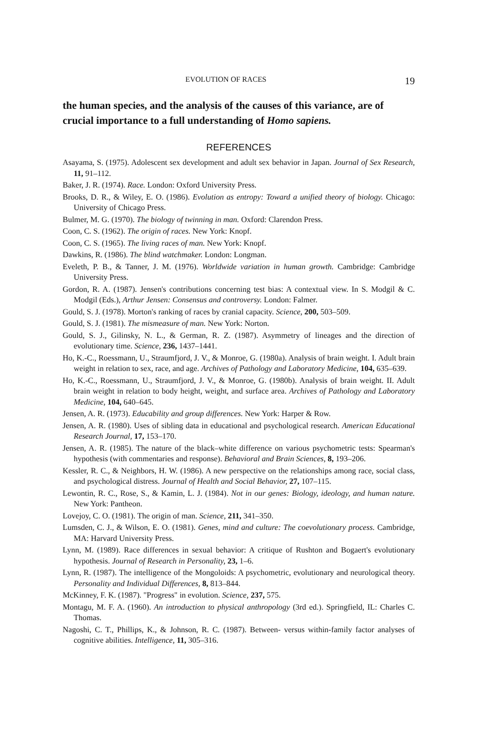EVOLUTION OF RACES 19
the human species, and the analysis of the causes of this variance, are of crucial importance to a full understanding of Homo sapiens.
REFERENCES
Asayama, S. (1975). Adolescent sex development and adult sex behavior in Japan. Journal of Sex Research, 11, 91–112.
Baker, J. R. (1974). Race. London: Oxford University Press.
Brooks, D. R., & Wiley, E. O. (1986). Evolution as entropy: Toward a unified theory of biology. Chicago: University of Chicago Press.
Bulmer, M. G. (1970). The biology of twinning in man. Oxford: Clarendon Press.
Coon, C. S. (1962). The origin of races. New York: Knopf.
Coon, C. S. (1965). The living races of man. New York: Knopf.
Dawkins, R. (1986). The blind watchmaker. London: Longman.
Eveleth, P. B., & Tanner, J. M. (1976). Worldwide variation in human growth. Cambridge: Cambridge University Press.
Gordon, R. A. (1987). Jensen's contributions concerning test bias: A contextual view. In S. Modgil & C. Modgil (Eds.), Arthur Jensen: Consensus and controversy. London: Falmer.
Gould, S. J. (1978). Morton's ranking of races by cranial capacity. Science, 200, 503–509.
Gould, S. J. (1981). The mismeasure of man. New York: Norton.
Gould, S. J., Gilinsky, N. L., & German, R. Z. (1987). Asymmetry of lineages and the direction of evolutionary time. Science, 236, 1437–1441.
Ho, K.-C., Roessmann, U., Straumfjord, J. V., & Monroe, G. (1980a). Analysis of brain weight. I. Adult brain weight in relation to sex, race, and age. Archives of Pathology and Laboratory Medicine, 104, 635–639.
Ho, K.-C., Roessmann, U., Straumfjord, J. V., & Monroe, G. (1980b). Analysis of brain weight. II. Adult brain weight in relation to body height, weight, and surface area. Archives of Pathology and Laboratory Medicine, 104, 640–645.
Jensen, A. R. (1973). Educability and group differences. New York: Harper & Row.
Jensen, A. R. (1980). Uses of sibling data in educational and psychological research. American Educational Research Journal, 17, 153–170.
Jensen, A. R. (1985). The nature of the black–white difference on various psychometric tests: Spearman's hypothesis (with commentaries and response). Behavioral and Brain Sciences, 8, 193–206.
Kessler, R. C., & Neighbors, H. W. (1986). A new perspective on the relationships among race, social class, and psychological distress. Journal of Health and Social Behavior, 27, 107–115.
Lewontin, R. C., Rose, S., & Kamin, L. J. (1984). Not in our genes: Biology, ideology, and human nature. New York: Pantheon.
Lovejoy, C. O. (1981). The origin of man. Science, 211, 341–350.
Lumsden, C. J., & Wilson, E. O. (1981). Genes, mind and culture: The coevolutionary process. Cambridge, MA: Harvard University Press.
Lynn, M. (1989). Race differences in sexual behavior: A critique of Rushton and Bogaert's evolutionary hypothesis. Journal of Research in Personality, 23, 1–6.
Lynn, R. (1987). The intelligence of the Mongoloids: A psychometric, evolutionary and neurological theory. Personality and Individual Differences, 8, 813–844.
McKinney, F. K. (1987). "Progress" in evolution. Science, 237, 575.
Montagu, M. F. A. (1960). An introduction to physical anthropology (3rd ed.). Springfield, IL: Charles C. Thomas.
Nagoshi, C. T., Phillips, K., & Johnson, R. C. (1987). Between- versus within-family factor analyses of cognitive abilities. Intelligence, 11, 305–316.